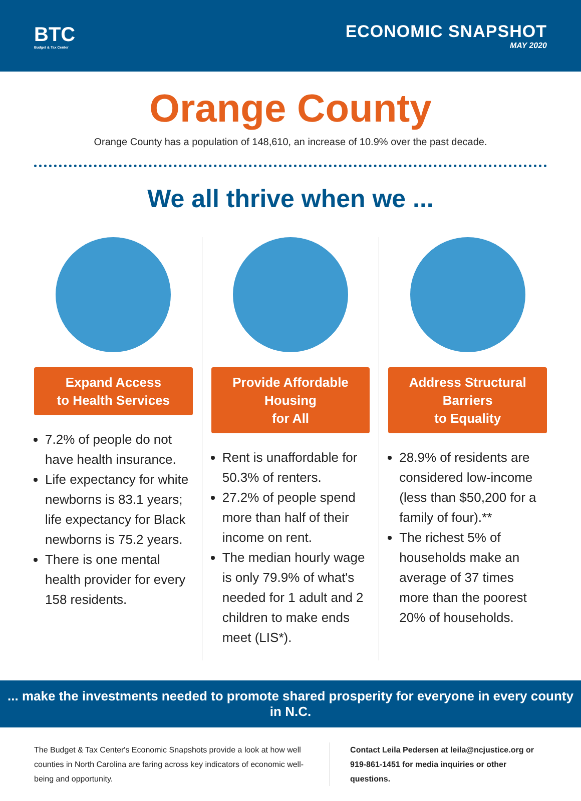BTC
Budget & Tax Center
ECONOMIC SNAPSHOT
MAY 2020
Orange County
Orange County has a population of 148,610, an increase of 10.9% over the past decade.
We all thrive when we ...
Expand Access
to Health Services
7.2% of people do not have health insurance.
Life expectancy for white newborns is 83.1 years; life expectancy for Black newborns is 75.2 years.
There is one mental health provider for every 158 residents.
Provide Affordable Housing
for All
Rent is unaffordable for 50.3% of renters.
27.2% of people spend more than half of their income on rent.
The median hourly wage is only 79.9% of what's needed for 1 adult and 2 children to make ends meet (LIS*).
Address Structural Barriers
to Equality
28.9% of residents are considered low-income (less than $50,200 for a family of four).**
The richest 5% of households make an average of 37 times more than the poorest 20% of households.
... make the investments needed to promote shared prosperity for everyone in every county in N.C.
The Budget & Tax Center's Economic Snapshots provide a look at how well counties in North Carolina are faring across key indicators of economic well-being and opportunity.
Contact Leila Pedersen at leila@ncjustice.org or 919-861-1451 for media inquiries or other questions.